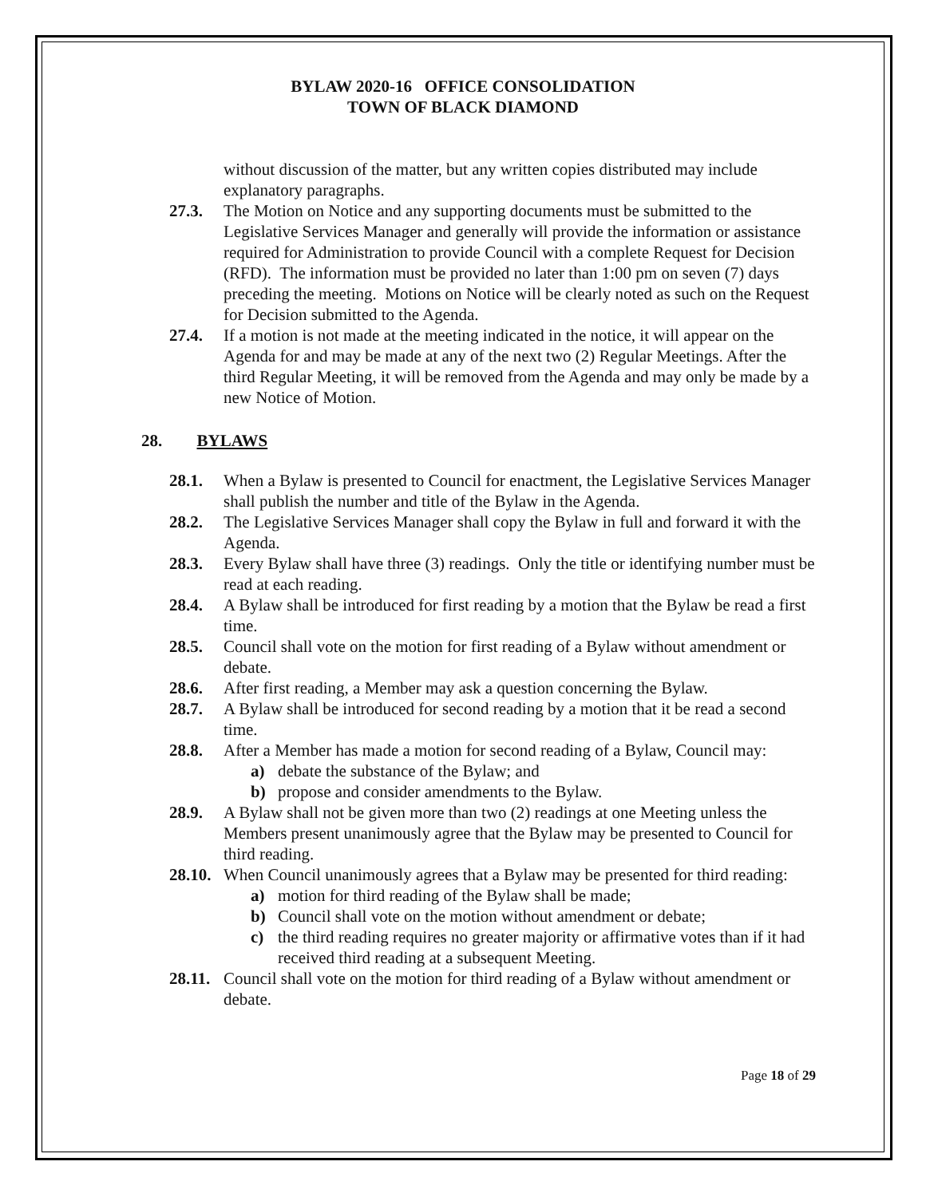BYLAW 2020-16 OFFICE CONSOLIDATION
TOWN OF BLACK DIAMOND
without discussion of the matter, but any written copies distributed may include explanatory paragraphs.
27.3. The Motion on Notice and any supporting documents must be submitted to the Legislative Services Manager and generally will provide the information or assistance required for Administration to provide Council with a complete Request for Decision (RFD). The information must be provided no later than 1:00 pm on seven (7) days preceding the meeting. Motions on Notice will be clearly noted as such on the Request for Decision submitted to the Agenda.
27.4. If a motion is not made at the meeting indicated in the notice, it will appear on the Agenda for and may be made at any of the next two (2) Regular Meetings. After the third Regular Meeting, it will be removed from the Agenda and may only be made by a new Notice of Motion.
28. BYLAWS
28.1. When a Bylaw is presented to Council for enactment, the Legislative Services Manager shall publish the number and title of the Bylaw in the Agenda.
28.2. The Legislative Services Manager shall copy the Bylaw in full and forward it with the Agenda.
28.3. Every Bylaw shall have three (3) readings. Only the title or identifying number must be read at each reading.
28.4. A Bylaw shall be introduced for first reading by a motion that the Bylaw be read a first time.
28.5. Council shall vote on the motion for first reading of a Bylaw without amendment or debate.
28.6. After first reading, a Member may ask a question concerning the Bylaw.
28.7. A Bylaw shall be introduced for second reading by a motion that it be read a second time.
28.8. After a Member has made a motion for second reading of a Bylaw, Council may:
a) debate the substance of the Bylaw; and
b) propose and consider amendments to the Bylaw.
28.9. A Bylaw shall not be given more than two (2) readings at one Meeting unless the Members present unanimously agree that the Bylaw may be presented to Council for third reading.
28.10.
When Council unanimously agrees that a Bylaw may be presented for third reading:
a) motion for third reading of the Bylaw shall be made;
b) Council shall vote on the motion without amendment or debate;
c) the third reading requires no greater majority or affirmative votes than if it had received third reading at a subsequent Meeting.
28.11.
Council shall vote on the motion for third reading of a Bylaw without amendment or debate.
Page 18 of 29